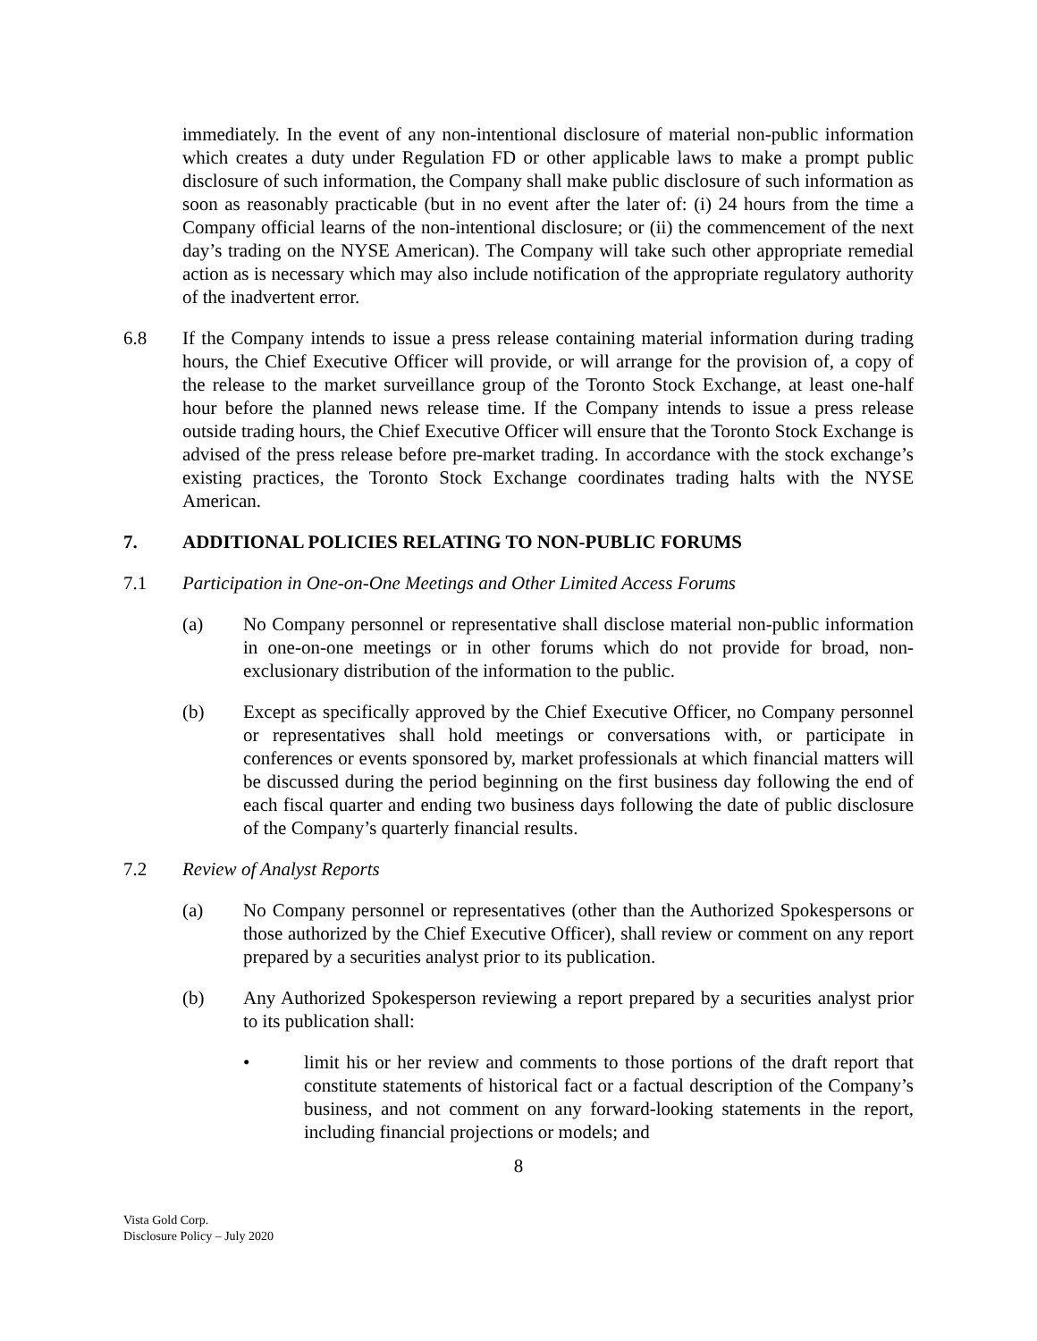immediately. In the event of any non-intentional disclosure of material non-public information which creates a duty under Regulation FD or other applicable laws to make a prompt public disclosure of such information, the Company shall make public disclosure of such information as soon as reasonably practicable (but in no event after the later of: (i) 24 hours from the time a Company official learns of the non-intentional disclosure; or (ii) the commencement of the next day’s trading on the NYSE American). The Company will take such other appropriate remedial action as is necessary which may also include notification of the appropriate regulatory authority of the inadvertent error.
6.8 If the Company intends to issue a press release containing material information during trading hours, the Chief Executive Officer will provide, or will arrange for the provision of, a copy of the release to the market surveillance group of the Toronto Stock Exchange, at least one-half hour before the planned news release time. If the Company intends to issue a press release outside trading hours, the Chief Executive Officer will ensure that the Toronto Stock Exchange is advised of the press release before pre-market trading. In accordance with the stock exchange’s existing practices, the Toronto Stock Exchange coordinates trading halts with the NYSE American.
7. ADDITIONAL POLICIES RELATING TO NON-PUBLIC FORUMS
7.1 Participation in One-on-One Meetings and Other Limited Access Forums
(a) No Company personnel or representative shall disclose material non-public information in one-on-one meetings or in other forums which do not provide for broad, non-exclusionary distribution of the information to the public.
(b) Except as specifically approved by the Chief Executive Officer, no Company personnel or representatives shall hold meetings or conversations with, or participate in conferences or events sponsored by, market professionals at which financial matters will be discussed during the period beginning on the first business day following the end of each fiscal quarter and ending two business days following the date of public disclosure of the Company’s quarterly financial results.
7.2 Review of Analyst Reports
(a) No Company personnel or representatives (other than the Authorized Spokespersons or those authorized by the Chief Executive Officer), shall review or comment on any report prepared by a securities analyst prior to its publication.
(b) Any Authorized Spokesperson reviewing a report prepared by a securities analyst prior to its publication shall:
• limit his or her review and comments to those portions of the draft report that constitute statements of historical fact or a factual description of the Company’s business, and not comment on any forward-looking statements in the report, including financial projections or models; and
8
Vista Gold Corp.
Disclosure Policy – July 2020